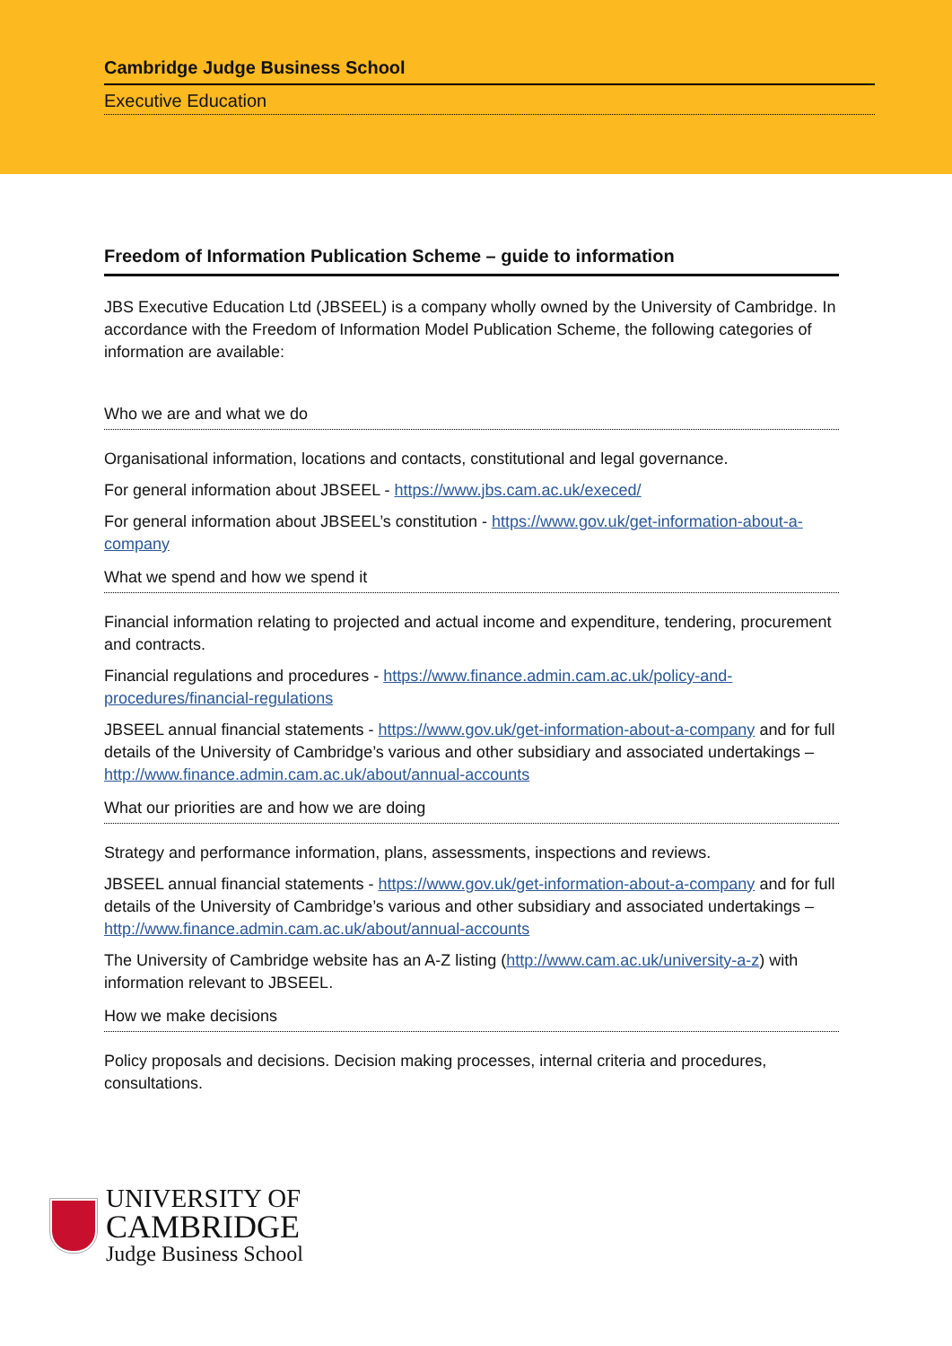Cambridge Judge Business School
Executive Education
Freedom of Information Publication Scheme – guide to information
JBS Executive Education Ltd (JBSEEL) is a company wholly owned by the University of Cambridge. In accordance with the Freedom of Information Model Publication Scheme, the following categories of information are available:
Who we are and what we do
Organisational information, locations and contacts, constitutional and legal governance.
For general information about JBSEEL - https://www.jbs.cam.ac.uk/execed/
For general information about JBSEEL’s constitution - https://www.gov.uk/get-information-about-a-company
What we spend and how we spend it
Financial information relating to projected and actual income and expenditure, tendering, procurement and contracts.
Financial regulations and procedures - https://www.finance.admin.cam.ac.uk/policy-and-procedures/financial-regulations
JBSEEL annual financial statements - https://www.gov.uk/get-information-about-a-company and for full details of the University of Cambridge’s various and other subsidiary and associated undertakings – http://www.finance.admin.cam.ac.uk/about/annual-accounts
What our priorities are and how we are doing
Strategy and performance information, plans, assessments, inspections and reviews.
JBSEEL annual financial statements - https://www.gov.uk/get-information-about-a-company and for full details of the University of Cambridge’s various and other subsidiary and associated undertakings – http://www.finance.admin.cam.ac.uk/about/annual-accounts
The University of Cambridge website has an A-Z listing (http://www.cam.ac.uk/university-a-z) with information relevant to JBSEEL.
How we make decisions
Policy proposals and decisions. Decision making processes, internal criteria and procedures, consultations.
UNIVERSITY OF
CAMBRIDGE
Judge Business School